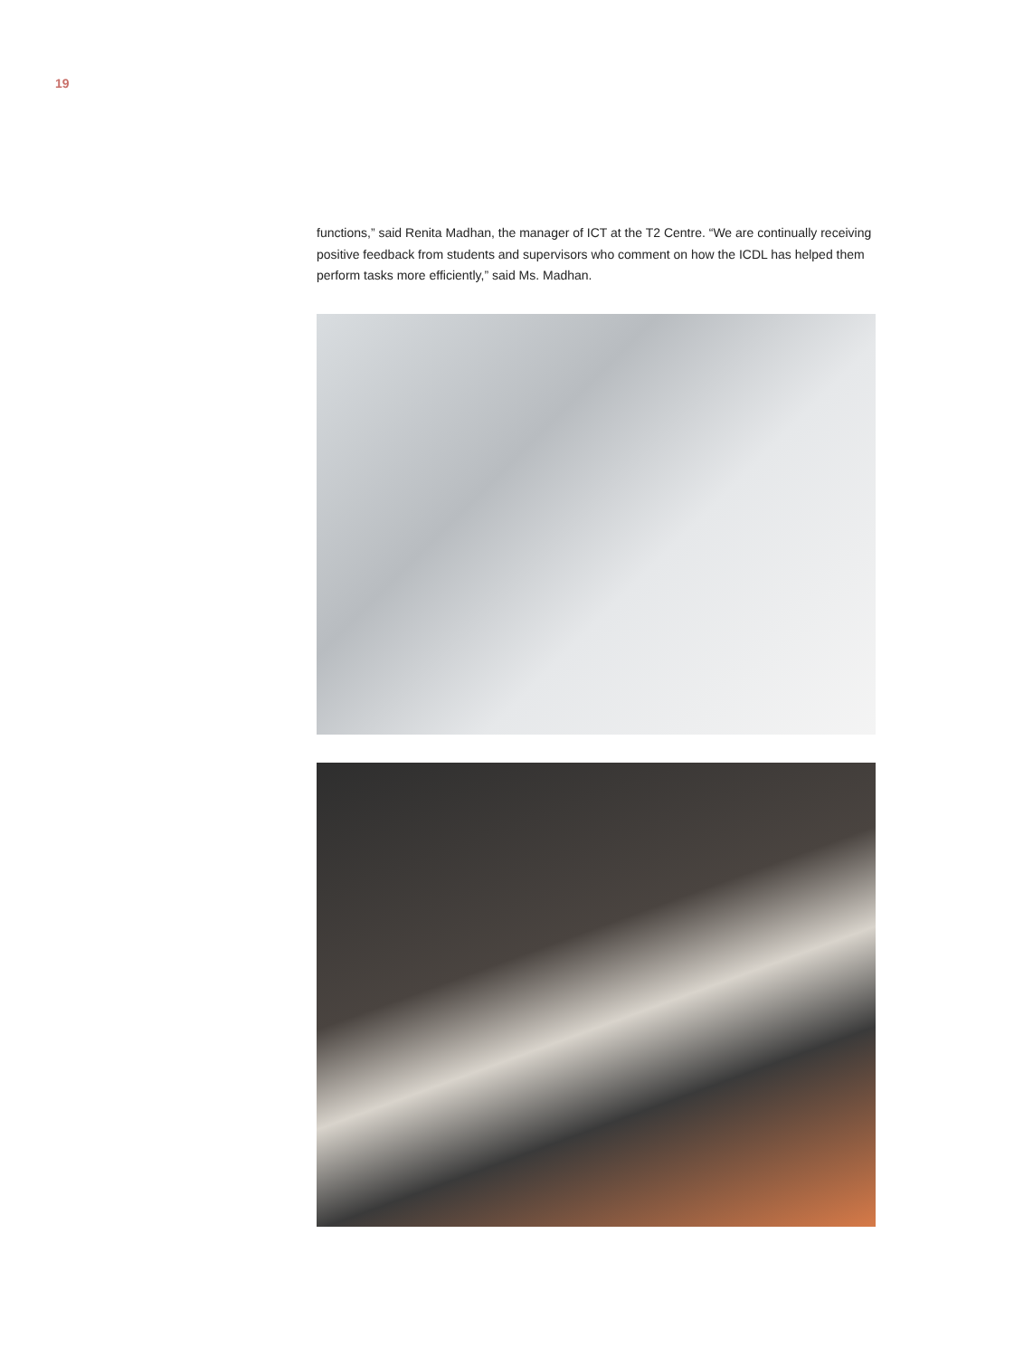19
functions,” said Renita Madhan, the manager of ICT at the T2 Centre. “We are continually receiving positive feedback from students and supervisors who comment on how the ICDL has helped them perform tasks more efficiently,” said Ms. Madhan.